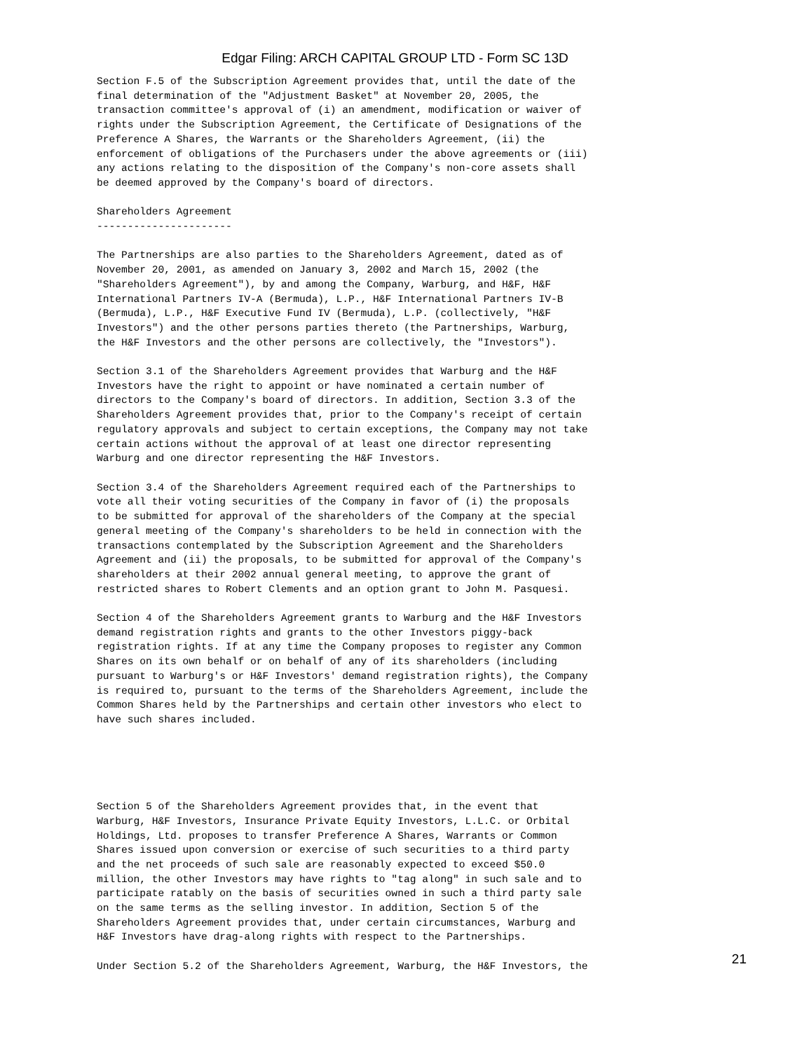Edgar Filing: ARCH CAPITAL GROUP LTD - Form SC 13D
Section F.5 of the Subscription Agreement provides that, until the date of the
final determination of the "Adjustment Basket" at November 20, 2005, the
transaction committee's approval of (i) an amendment, modification or waiver of
rights under the Subscription Agreement, the Certificate of Designations of the
Preference A Shares, the Warrants or the Shareholders Agreement, (ii) the
enforcement of obligations of the Purchasers under the above agreements or (iii)
any actions relating to the disposition of the Company's non-core assets shall
be deemed approved by the Company's board of directors.

Shareholders Agreement
----------------------

The Partnerships are also parties to the Shareholders Agreement, dated as of
November 20, 2001, as amended on January 3, 2002 and March 15, 2002 (the
"Shareholders Agreement"), by and among the Company, Warburg, and H&F, H&F
International Partners IV-A (Bermuda), L.P., H&F International Partners IV-B
(Bermuda), L.P., H&F Executive Fund IV (Bermuda), L.P. (collectively, "H&F
Investors") and the other persons parties thereto (the Partnerships, Warburg,
the H&F Investors and the other persons are collectively, the "Investors").

Section 3.1 of the Shareholders Agreement provides that Warburg and the H&F
Investors have the right to appoint or have nominated a certain number of
directors to the Company's board of directors. In addition, Section 3.3 of the
Shareholders Agreement provides that, prior to the Company's receipt of certain
regulatory approvals and subject to certain exceptions, the Company may not take
certain actions without the approval of at least one director representing
Warburg and one director representing the H&F Investors.

Section 3.4 of the Shareholders Agreement required each of the Partnerships to
vote all their voting securities of the Company in favor of (i) the proposals
to be submitted for approval of the shareholders of the Company at the special
general meeting of the Company's shareholders to be held in connection with the
transactions contemplated by the Subscription Agreement and the Shareholders
Agreement and (ii) the proposals, to be submitted for approval of the Company's
shareholders at their 2002 annual general meeting, to approve the grant of
restricted shares to Robert Clements and an option grant to John M. Pasquesi.

Section 4 of the Shareholders Agreement grants to Warburg and the H&F Investors
demand registration rights and grants to the other Investors piggy-back
registration rights. If at any time the Company proposes to register any Common
Shares on its own behalf or on behalf of any of its shareholders (including
pursuant to Warburg's or H&F Investors' demand registration rights), the Company
is required to, pursuant to the terms of the Shareholders Agreement, include the
Common Shares held by the Partnerships and certain other investors who elect to
have such shares included.





Section 5 of the Shareholders Agreement provides that, in the event that
Warburg, H&F Investors, Insurance Private Equity Investors, L.L.C. or Orbital
Holdings, Ltd. proposes to transfer Preference A Shares, Warrants or Common
Shares issued upon conversion or exercise of such securities to a third party
and the net proceeds of such sale are reasonably expected to exceed $50.0
million, the other Investors may have rights to "tag along" in such sale and to
participate ratably on the basis of securities owned in such a third party sale
on the same terms as the selling investor. In addition, Section 5 of the
Shareholders Agreement provides that, under certain circumstances, Warburg and
H&F Investors have drag-along rights with respect to the Partnerships.

Under Section 5.2 of the Shareholders Agreement, Warburg, the H&F Investors, the
21